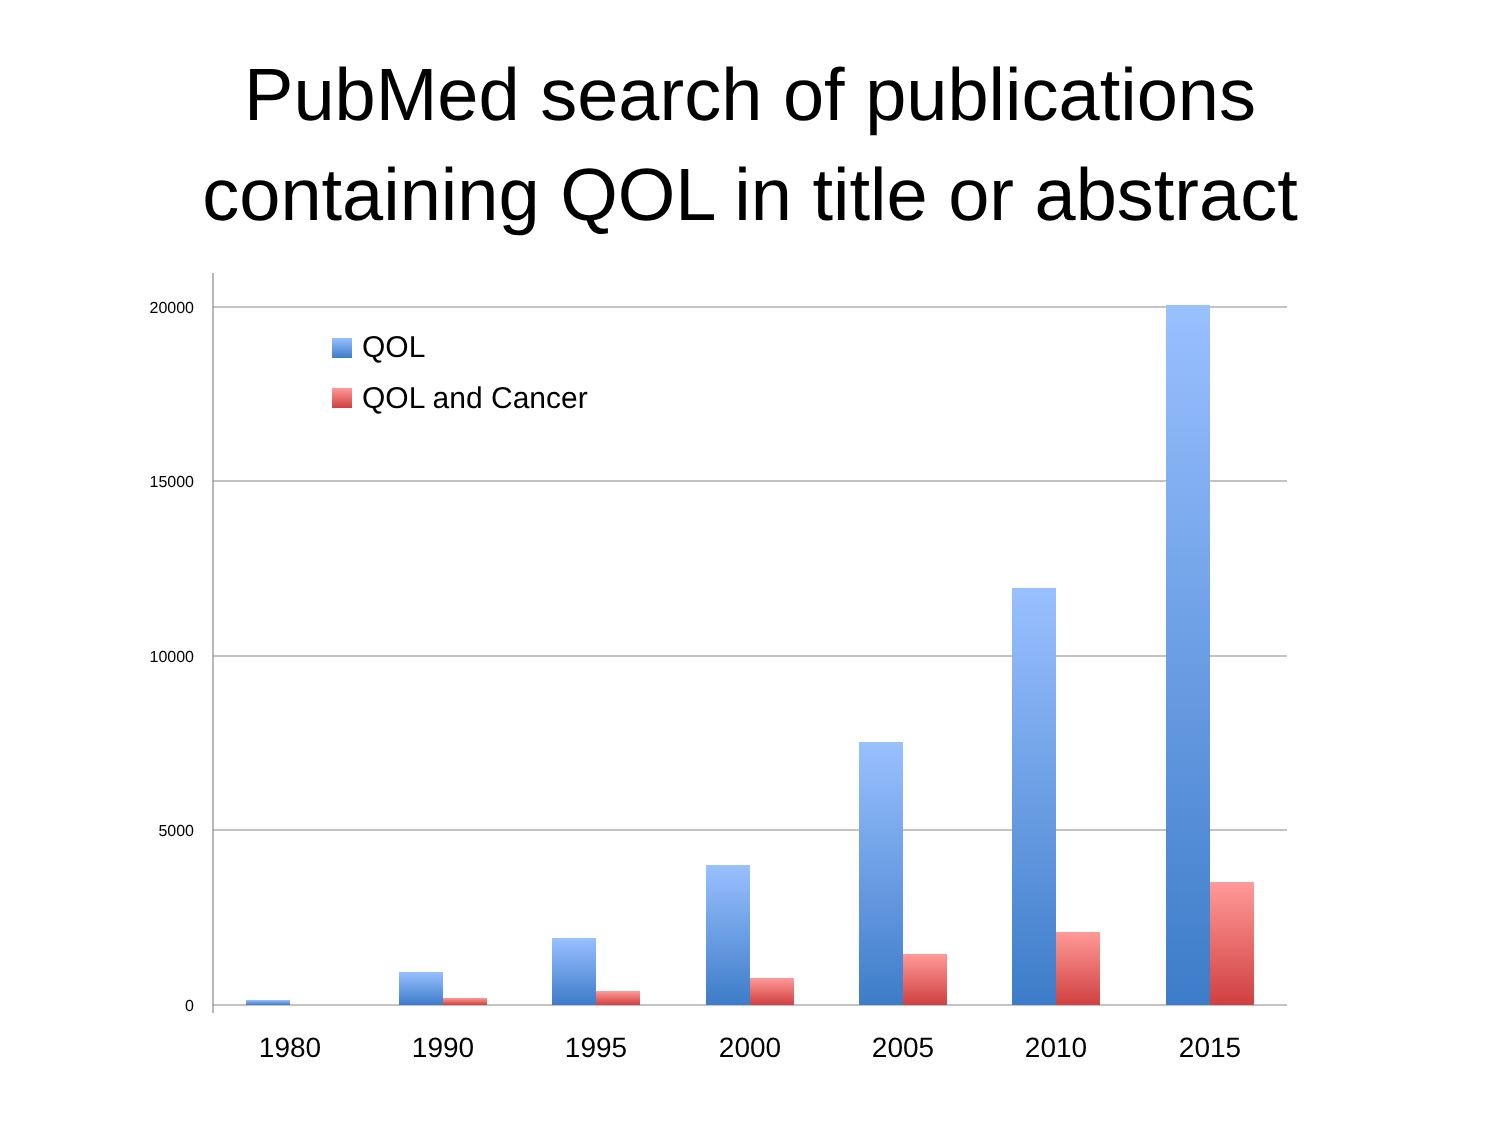PubMed search of publications
containing QOL in title or abstract
20000
15000
10000
5000
0
QOL
QOL and Cancer
1980
1990
1995
2000
2005
2010
2015